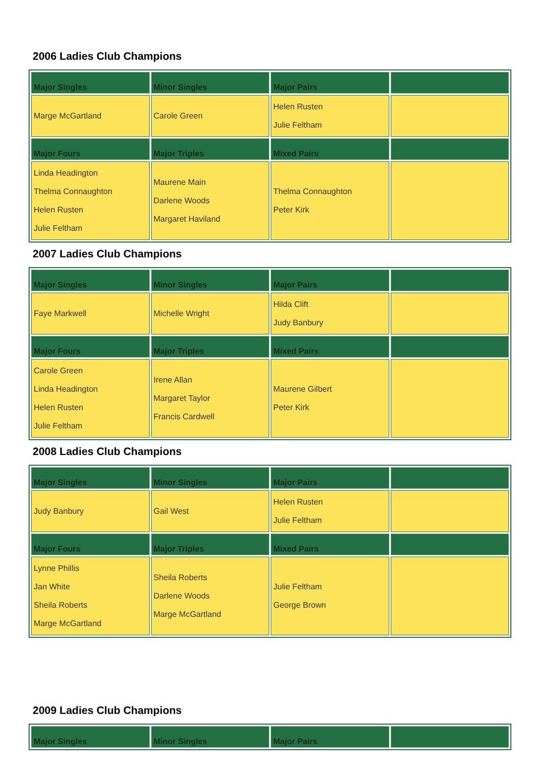2006 Ladies Club Champions
| Major Singles | Minor Singles | Major Pairs | |
| --- | --- | --- | --- |
| Marge McGartland | Carole Green | Helen Rusten Julie Feltham | |
| Major Fours | Major Triples | Mixed Pairs | |
| Linda Headington Thelma Connaughton Helen Rusten Julie Feltham | Maurene Main Darlene Woods Margaret Haviland | Thelma Connaughton Peter Kirk | |
2007 Ladies Club Champions
| Major Singles | Minor Singles | Major Pairs | |
| --- | --- | --- | --- |
| Faye Markwell | Michelle Wright | Hilda Clift Judy Banbury | |
| Major Fours | Major Triples | Mixed Pairs | |
| Carole Green Linda Headington Helen Rusten Julie Feltham | Irene Allan Margaret Taylor Francis Cardwell | Maurene Gilbert Peter Kirk | |
2008 Ladies Club Champions
| Major Singles | Minor Singles | Major Pairs | |
| --- | --- | --- | --- |
| Judy Banbury | Gail West | Helen Rusten Julie Feltham | |
| Major Fours | Major Triples | Mixed Pairs | |
| Lynne Phillis Jan White Sheila Roberts Marge McGartland | Sheila Roberts Darlene Woods Marge McGartland | Julie Feltham George Brown | |
2009 Ladies Club Champions
| Major Singles | Minor Singles | Major Pairs | |
| --- | --- | --- | --- |